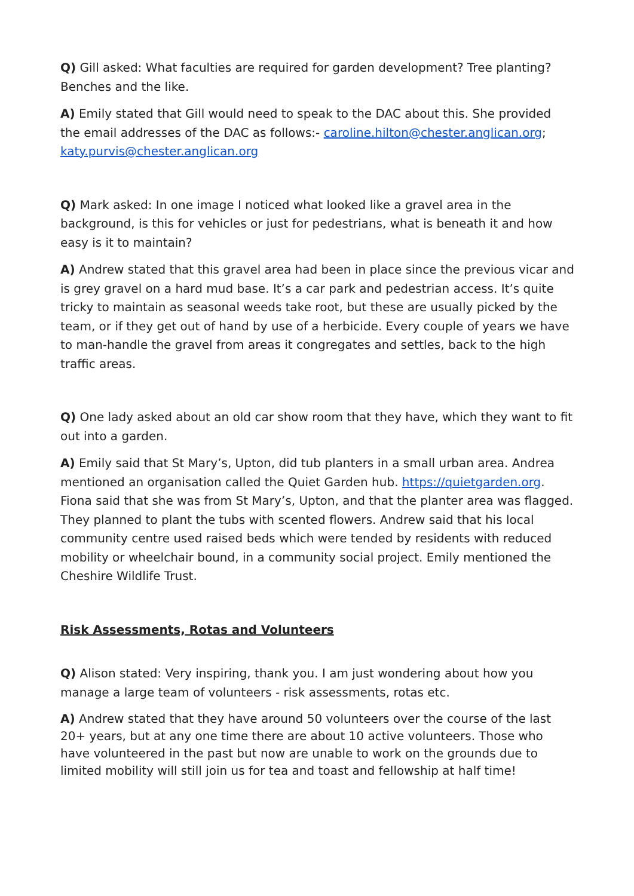Q) Gill asked: What faculties are required for garden development? Tree planting? Benches and the like.
A) Emily stated that Gill would need to speak to the DAC about this. She provided the email addresses of the DAC as follows:- caroline.hilton@chester.anglican.org; katy.purvis@chester.anglican.org
Q) Mark asked: In one image I noticed what looked like a gravel area in the background, is this for vehicles or just for pedestrians, what is beneath it and how easy is it to maintain?
A) Andrew stated that this gravel area had been in place since the previous vicar and is grey gravel on a hard mud base. It’s a car park and pedestrian access. It’s quite tricky to maintain as seasonal weeds take root, but these are usually picked by the team, or if they get out of hand by use of a herbicide. Every couple of years we have to man-handle the gravel from areas it congregates and settles, back to the high traffic areas.
Q) One lady asked about an old car show room that they have, which they want to fit out into a garden.
A) Emily said that St Mary’s, Upton, did tub planters in a small urban area. Andrea mentioned an organisation called the Quiet Garden hub. https://quietgarden.org. Fiona said that she was from St Mary’s, Upton, and that the planter area was flagged. They planned to plant the tubs with scented flowers. Andrew said that his local community centre used raised beds which were tended by residents with reduced mobility or wheelchair bound, in a community social project. Emily mentioned the Cheshire Wildlife Trust.
Risk Assessments, Rotas and Volunteers
Q) Alison stated: Very inspiring, thank you. I am just wondering about how you manage a large team of volunteers - risk assessments, rotas etc.
A) Andrew stated that they have around 50 volunteers over the course of the last 20+ years, but at any one time there are about 10 active volunteers. Those who have volunteered in the past but now are unable to work on the grounds due to limited mobility will still join us for tea and toast and fellowship at half time!